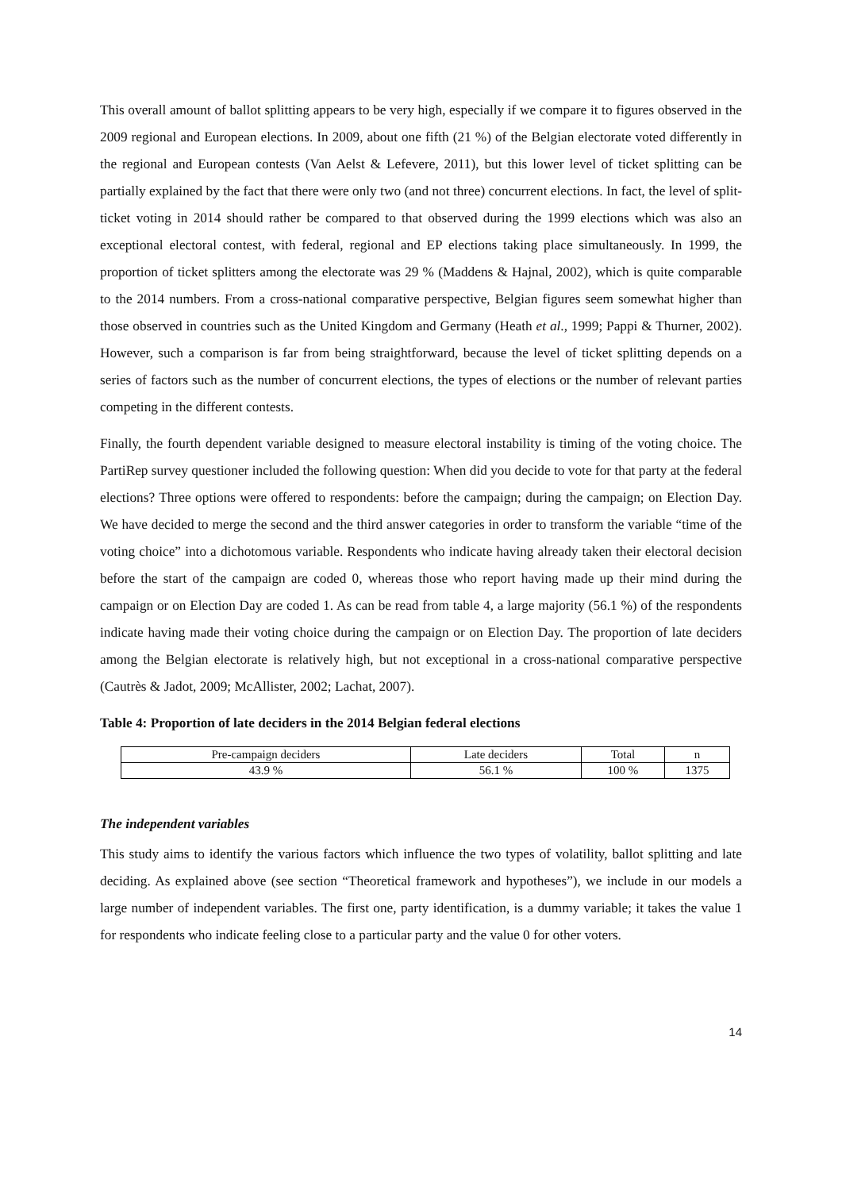This overall amount of ballot splitting appears to be very high, especially if we compare it to figures observed in the 2009 regional and European elections. In 2009, about one fifth (21 %) of the Belgian electorate voted differently in the regional and European contests (Van Aelst & Lefevere, 2011), but this lower level of ticket splitting can be partially explained by the fact that there were only two (and not three) concurrent elections. In fact, the level of split-ticket voting in 2014 should rather be compared to that observed during the 1999 elections which was also an exceptional electoral contest, with federal, regional and EP elections taking place simultaneously. In 1999, the proportion of ticket splitters among the electorate was 29 % (Maddens & Hajnal, 2002), which is quite comparable to the 2014 numbers. From a cross-national comparative perspective, Belgian figures seem somewhat higher than those observed in countries such as the United Kingdom and Germany (Heath et al., 1999; Pappi & Thurner, 2002). However, such a comparison is far from being straightforward, because the level of ticket splitting depends on a series of factors such as the number of concurrent elections, the types of elections or the number of relevant parties competing in the different contests.
Finally, the fourth dependent variable designed to measure electoral instability is timing of the voting choice. The PartiRep survey questioner included the following question: When did you decide to vote for that party at the federal elections? Three options were offered to respondents: before the campaign; during the campaign; on Election Day. We have decided to merge the second and the third answer categories in order to transform the variable “time of the voting choice” into a dichotomous variable. Respondents who indicate having already taken their electoral decision before the start of the campaign are coded 0, whereas those who report having made up their mind during the campaign or on Election Day are coded 1. As can be read from table 4, a large majority (56.1 %) of the respondents indicate having made their voting choice during the campaign or on Election Day. The proportion of late deciders among the Belgian electorate is relatively high, but not exceptional in a cross-national comparative perspective (Cautrès & Jadot, 2009; McAllister, 2002; Lachat, 2007).
Table 4: Proportion of late deciders in the 2014 Belgian federal elections
| Pre-campaign deciders | Late deciders | Total | n |
| 43.9 % | 56.1 % | 100 % | 1375 |
The independent variables
This study aims to identify the various factors which influence the two types of volatility, ballot splitting and late deciding. As explained above (see section “Theoretical framework and hypotheses”), we include in our models a large number of independent variables. The first one, party identification, is a dummy variable; it takes the value 1 for respondents who indicate feeling close to a particular party and the value 0 for other voters.
14